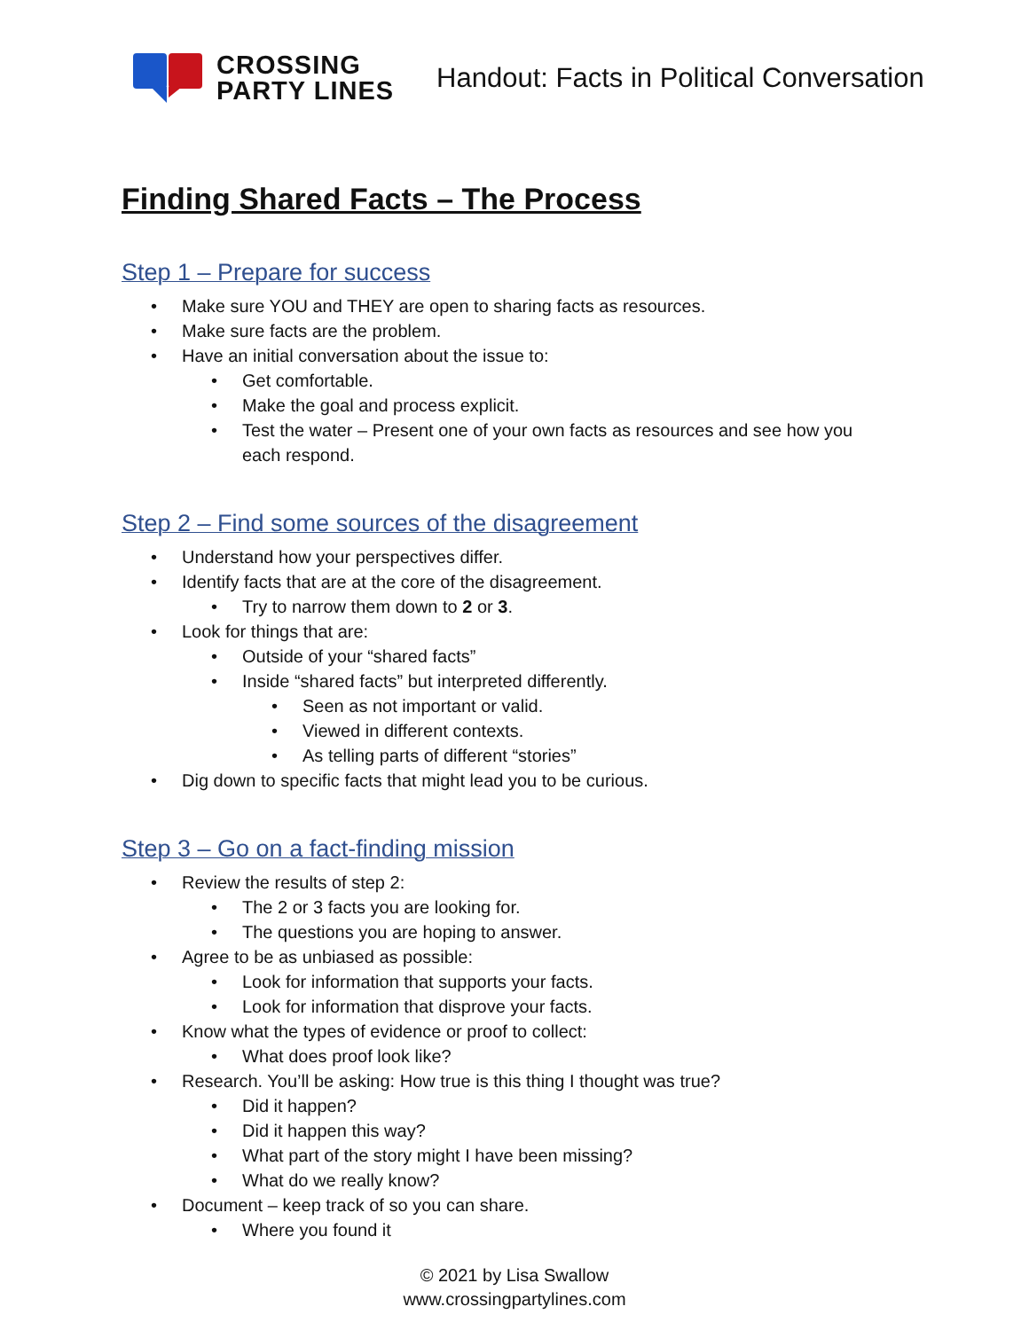CROSSING
PARTY LINES
Handout: Facts in Political Conversation
Finding Shared Facts – The Process
Step 1 – Prepare for success
• Make sure YOU and THEY are open to sharing facts as resources.
• Make sure facts are the problem.
• Have an initial conversation about the issue to:
• Get comfortable.
• Make the goal and process explicit.
• Test the water – Present one of your own facts as resources and see how you each respond.
Step 2 – Find some sources of the disagreement
• Understand how your perspectives differ.
• Identify facts that are at the core of the disagreement.
• Try to narrow them down to 2 or 3.
• Look for things that are:
• Outside of your “shared facts”
• Inside “shared facts” but interpreted differently.
• Seen as not important or valid.
• Viewed in different contexts.
• As telling parts of different “stories”
• Dig down to specific facts that might lead you to be curious.
Step 3 – Go on a fact-finding mission
• Review the results of step 2:
• The 2 or 3 facts you are looking for.
• The questions you are hoping to answer.
• Agree to be as unbiased as possible:
• Look for information that supports your facts.
• Look for information that disprove your facts.
• Know what the types of evidence or proof to collect:
• What does proof look like?
• Research. You’ll be asking: How true is this thing I thought was true?
• Did it happen?
• Did it happen this way?
• What part of the story might I have been missing?
• What do we really know?
• Document – keep track of so you can share.
• Where you found it
© 2021 by Lisa Swallow
www.crossingpartylines.com